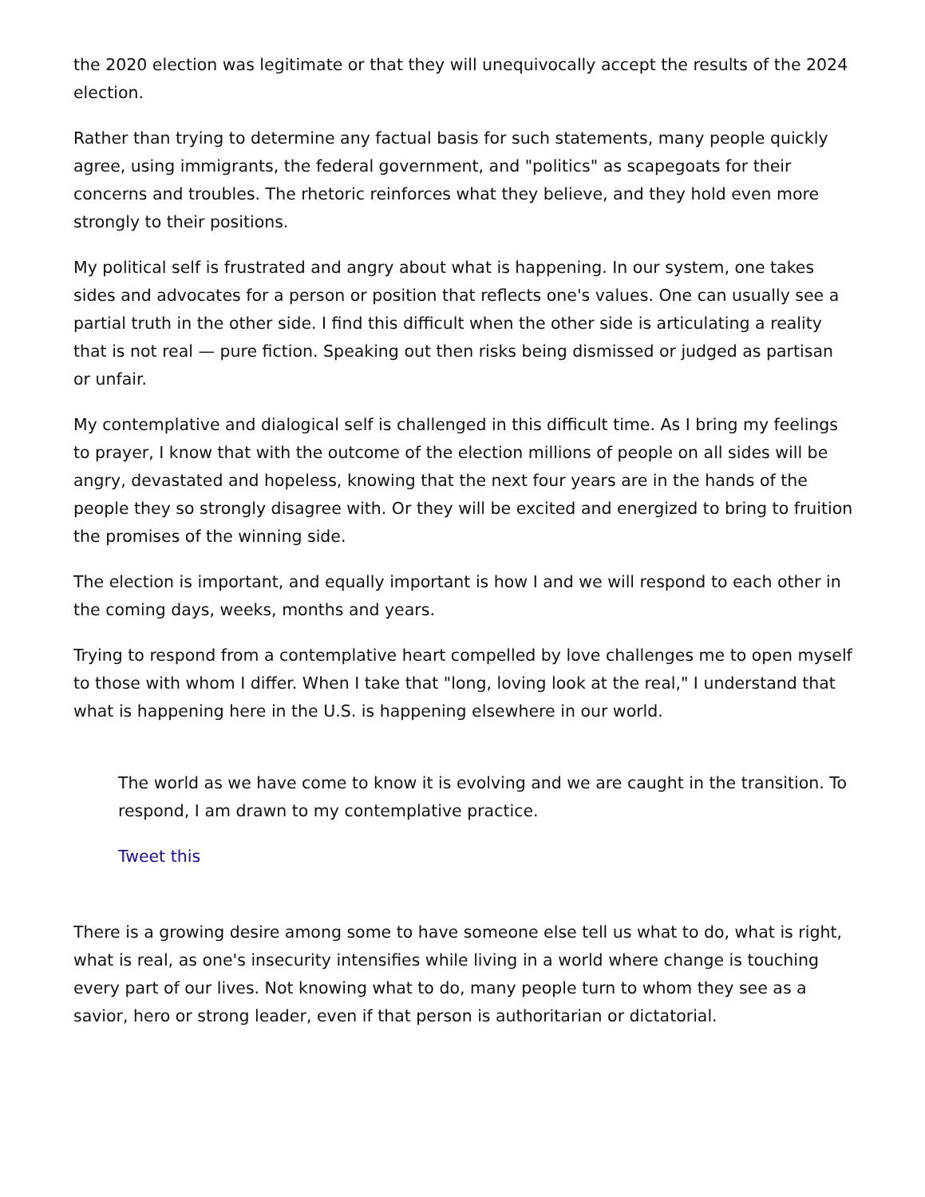the 2020 election was legitimate or that they will unequivocally accept the results of the 2024 election.
Rather than trying to determine any factual basis for such statements, many people quickly agree, using immigrants, the federal government, and "politics" as scapegoats for their concerns and troubles. The rhetoric reinforces what they believe, and they hold even more strongly to their positions.
My political self is frustrated and angry about what is happening. In our system, one takes sides and advocates for a person or position that reflects one's values. One can usually see a partial truth in the other side. I find this difficult when the other side is articulating a reality that is not real — pure fiction. Speaking out then risks being dismissed or judged as partisan or unfair.
My contemplative and dialogical self is challenged in this difficult time. As I bring my feelings to prayer, I know that with the outcome of the election millions of people on all sides will be angry, devastated and hopeless, knowing that the next four years are in the hands of the people they so strongly disagree with. Or they will be excited and energized to bring to fruition the promises of the winning side.
The election is important, and equally important is how I and we will respond to each other in the coming days, weeks, months and years.
Trying to respond from a contemplative heart compelled by love challenges me to open myself to those with whom I differ. When I take that "long, loving look at the real," I understand that what is happening here in the U.S. is happening elsewhere in our world.
The world as we have come to know it is evolving and we are caught in the transition. To respond, I am drawn to my contemplative practice.
Tweet this
There is a growing desire among some to have someone else tell us what to do, what is right, what is real, as one's insecurity intensifies while living in a world where change is touching every part of our lives. Not knowing what to do, many people turn to whom they see as a savior, hero or strong leader, even if that person is authoritarian or dictatorial.